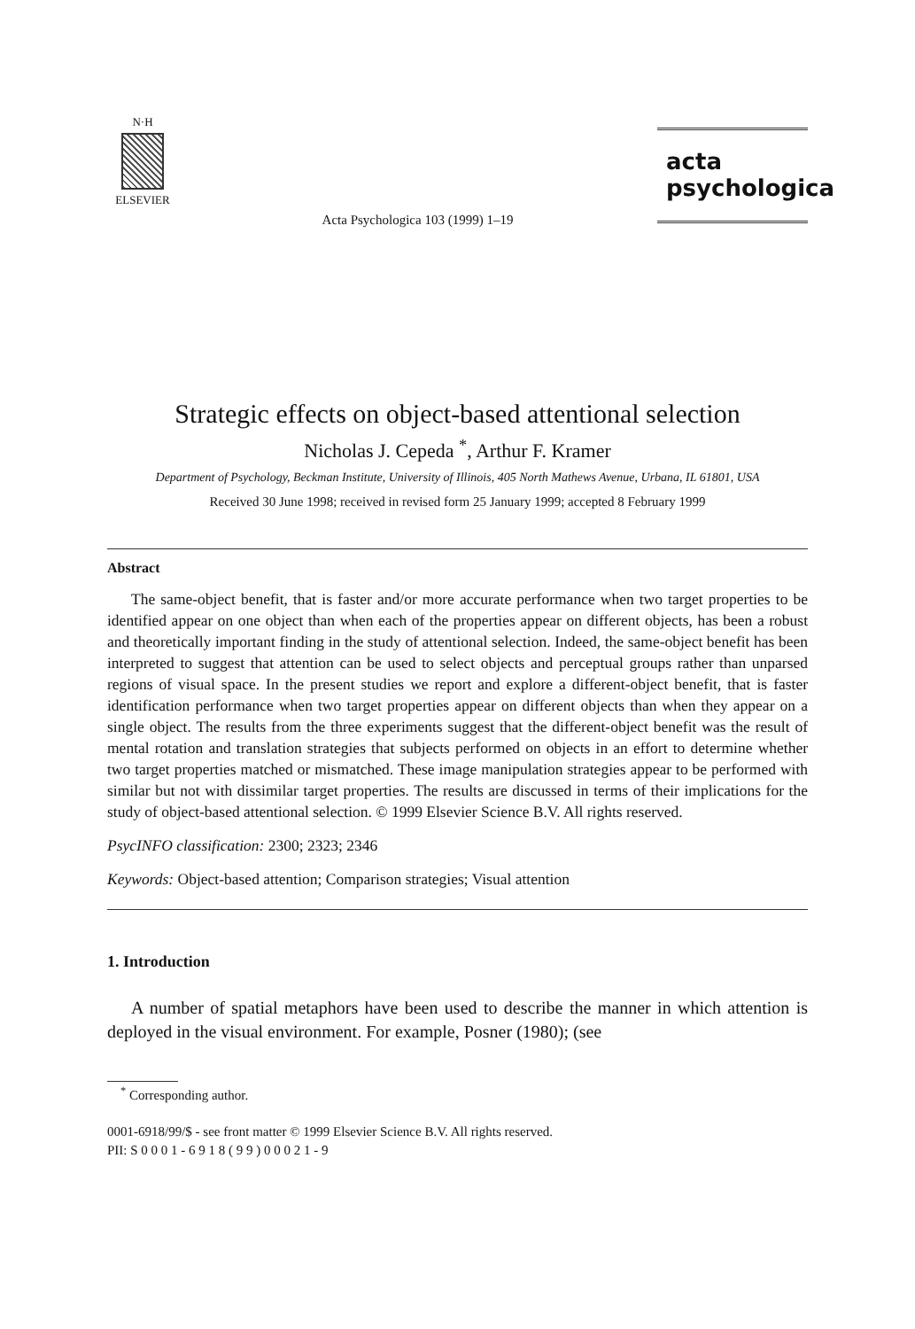N·H
ELSEVIER
Acta Psychologica 103 (1999) 1–19
acta
psychologica
Strategic effects on object-based attentional selection
Nicholas J. Cepeda <sup>*</sup>, Arthur F. Kramer
Department of Psychology, Beckman Institute, University of Illinois, 405 North Mathews Avenue, Urbana, IL 61801, USA
Received 30 June 1998; received in revised form 25 January 1999; accepted 8 February 1999
Abstract
The same-object benefit, that is faster and/or more accurate performance when two target properties to be identified appear on one object than when each of the properties appear on different objects, has been a robust and theoretically important finding in the study of attentional selection. Indeed, the same-object benefit has been interpreted to suggest that attention can be used to select objects and perceptual groups rather than unparsed regions of visual space. In the present studies we report and explore a different-object benefit, that is faster identification performance when two target properties appear on different objects than when they appear on a single object. The results from the three experiments suggest that the different-object benefit was the result of mental rotation and translation strategies that subjects performed on objects in an effort to determine whether two target properties matched or mismatched. These image manipulation strategies appear to be performed with similar but not with dissimilar target properties. The results are discussed in terms of their implications for the study of object-based attentional selection. © 1999 Elsevier Science B.V. All rights reserved.
PsycINFO classification: 2300; 2323; 2346
Keywords: Object-based attention; Comparison strategies; Visual attention
1. Introduction
A number of spatial metaphors have been used to describe the manner in which attention is deployed in the visual environment. For example, Posner (1980); (see
<sup>*</sup> Corresponding author.
0001-6918/99/$ - see front matter © 1999 Elsevier Science B.V. All rights reserved.
PII: S 0 0 0 1 - 6 9 1 8 ( 9 9 ) 0 0 0 2 1 - 9